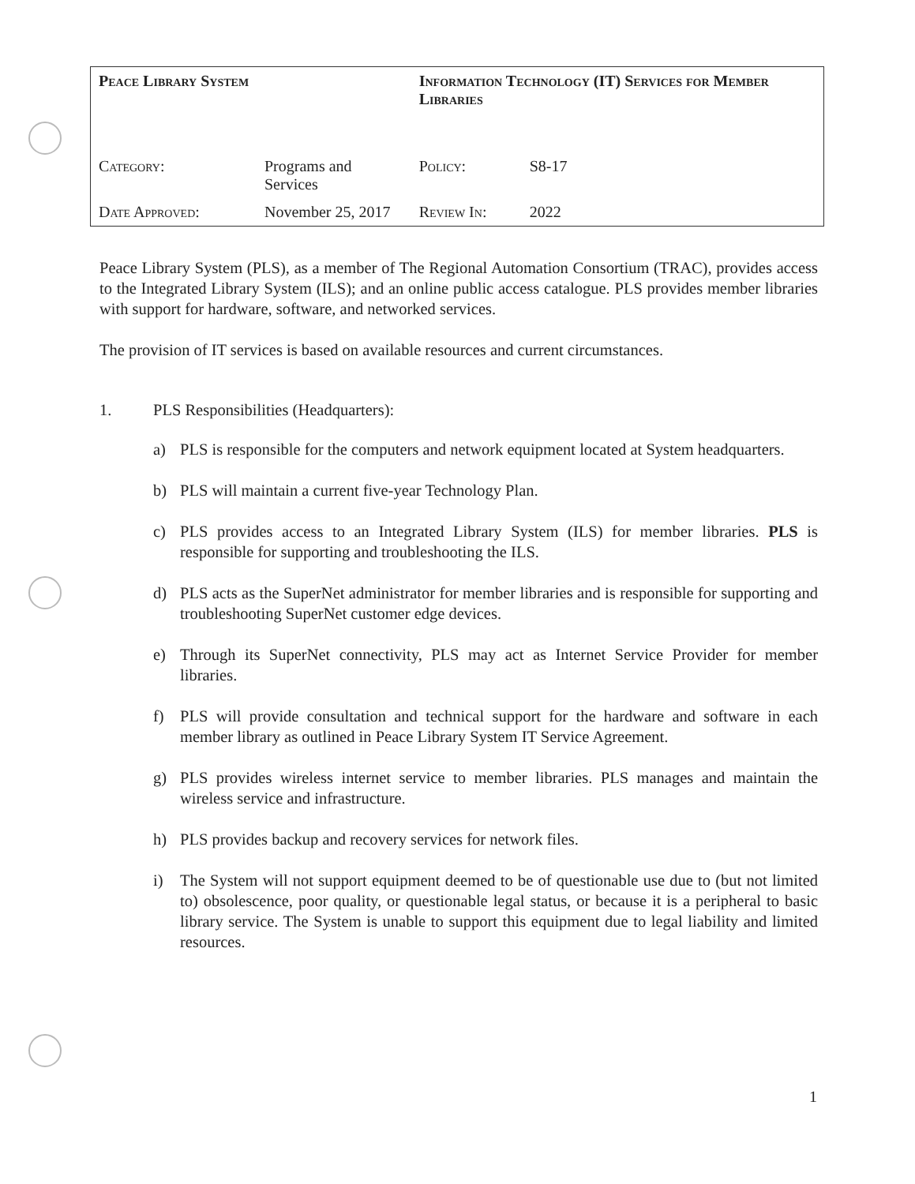| Peace Library System | | Information Technology (IT) Services for Member Libraries | |
| Category: | Programs and Services | Policy: | S8-17 |
| Date Approved: | November 25, 2017 | Review In: | 2022 |
Peace Library System (PLS), as a member of The Regional Automation Consortium (TRAC), provides access to the Integrated Library System (ILS); and an online public access catalogue. PLS provides member libraries with support for hardware, software, and networked services.
The provision of IT services is based on available resources and current circumstances.
1. PLS Responsibilities (Headquarters):
a) PLS is responsible for the computers and network equipment located at System headquarters.
b) PLS will maintain a current five-year Technology Plan.
c) PLS provides access to an Integrated Library System (ILS) for member libraries. PLS is responsible for supporting and troubleshooting the ILS.
d) PLS acts as the SuperNet administrator for member libraries and is responsible for supporting and troubleshooting SuperNet customer edge devices.
e) Through its SuperNet connectivity, PLS may act as Internet Service Provider for member libraries.
f) PLS will provide consultation and technical support for the hardware and software in each member library as outlined in Peace Library System IT Service Agreement.
g) PLS provides wireless internet service to member libraries. PLS manages and maintain the wireless service and infrastructure.
h) PLS provides backup and recovery services for network files.
i) The System will not support equipment deemed to be of questionable use due to (but not limited to) obsolescence, poor quality, or questionable legal status, or because it is a peripheral to basic library service. The System is unable to support this equipment due to legal liability and limited resources.
1